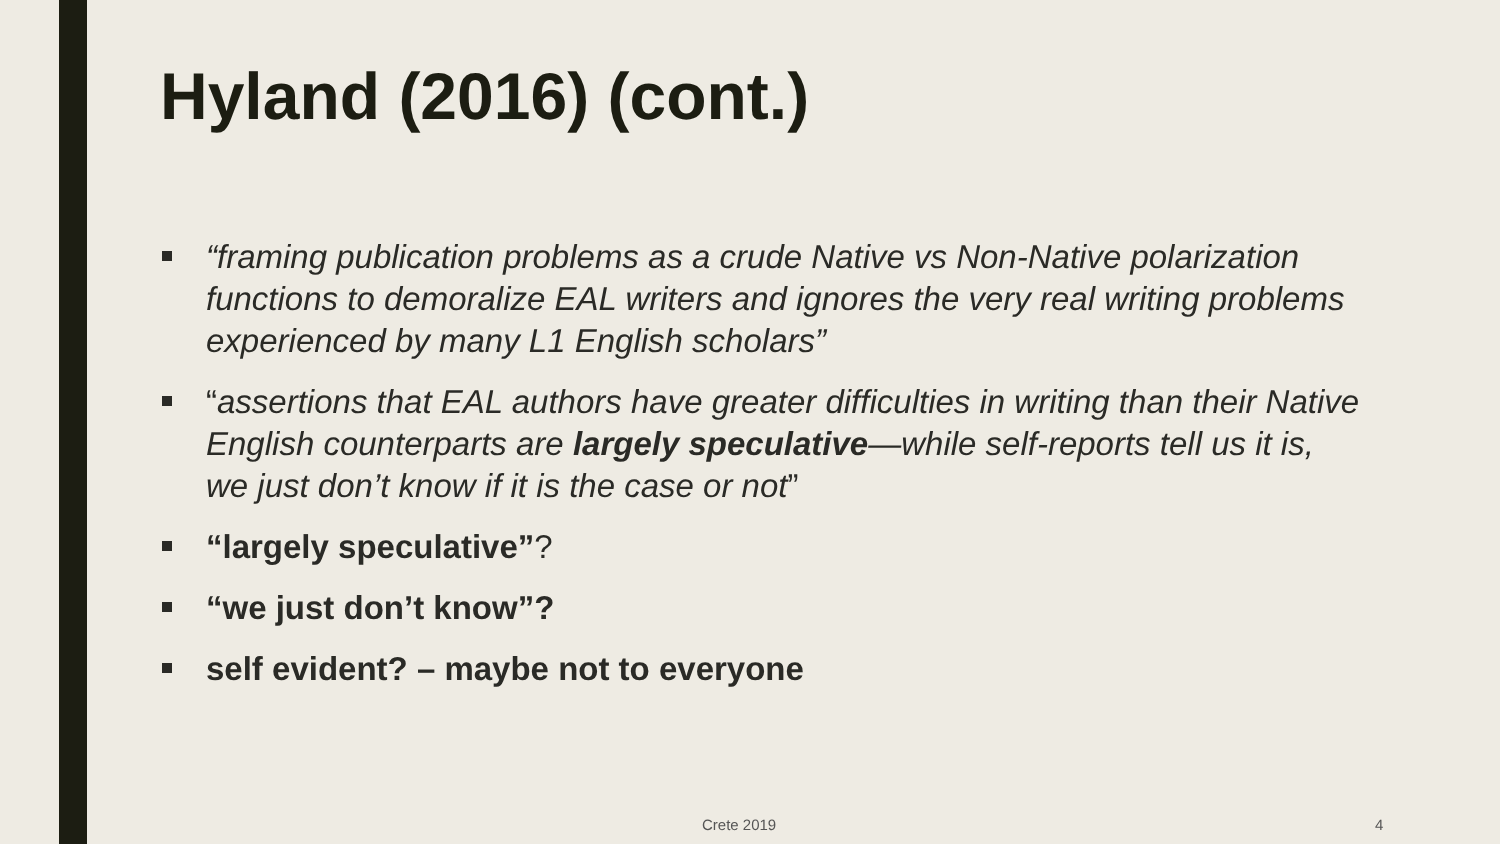Hyland (2016) (cont.)
“framing publication problems as a crude Native vs Non-Native polarization functions to demoralize EAL writers and ignores the very real writing problems experienced by many L1 English scholars”
“assertions that EAL authors have greater difficulties in writing than their Native English counterparts are largely speculative—while self-reports tell us it is, we just don’t know if it is the case or not”
“largely speculative”?
“we just don’t know”?
self evident? – maybe not to everyone
Crete 2019 4